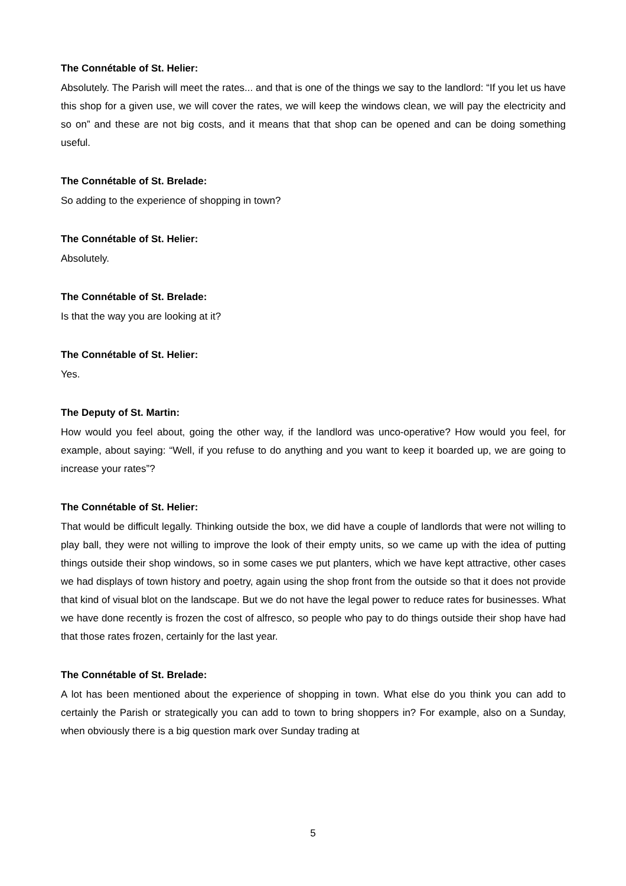The Connétable of St. Helier:
Absolutely. The Parish will meet the rates... and that is one of the things we say to the landlord: “If you let us have this shop for a given use, we will cover the rates, we will keep the windows clean, we will pay the electricity and so on” and these are not big costs, and it means that that shop can be opened and can be doing something useful.
The Connétable of St. Brelade:
So adding to the experience of shopping in town?
The Connétable of St. Helier:
Absolutely.
The Connétable of St. Brelade:
Is that the way you are looking at it?
The Connétable of St. Helier:
Yes.
The Deputy of St. Martin:
How would you feel about, going the other way, if the landlord was unco-operative? How would you feel, for example, about saying: “Well, if you refuse to do anything and you want to keep it boarded up, we are going to increase your rates”?
The Connétable of St. Helier:
That would be difficult legally. Thinking outside the box, we did have a couple of landlords that were not willing to play ball, they were not willing to improve the look of their empty units, so we came up with the idea of putting things outside their shop windows, so in some cases we put planters, which we have kept attractive, other cases we had displays of town history and poetry, again using the shop front from the outside so that it does not provide that kind of visual blot on the landscape. But we do not have the legal power to reduce rates for businesses. What we have done recently is frozen the cost of alfresco, so people who pay to do things outside their shop have had that those rates frozen, certainly for the last year.
The Connétable of St. Brelade:
A lot has been mentioned about the experience of shopping in town. What else do you think you can add to certainly the Parish or strategically you can add to town to bring shoppers in? For example, also on a Sunday, when obviously there is a big question mark over Sunday trading at
5